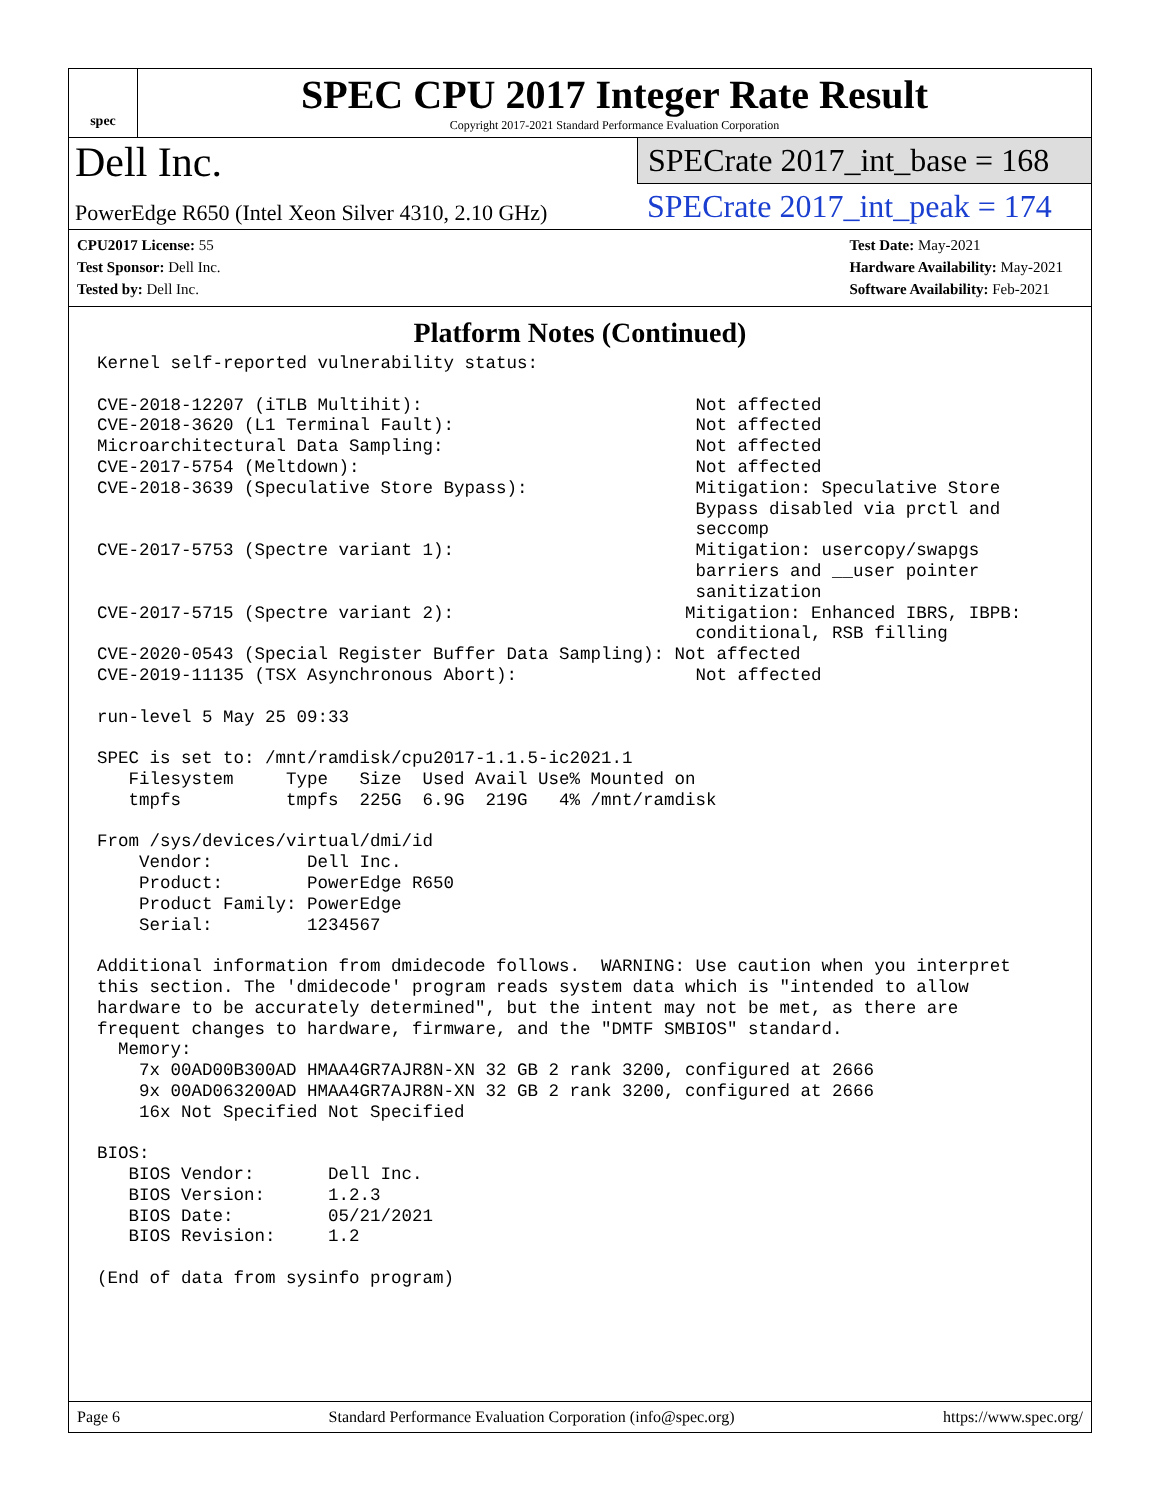spec
SPEC CPU 2017 Integer Rate Result
Copyright 2017-2021 Standard Performance Evaluation Corporation
Dell Inc.
PowerEdge R650 (Intel Xeon Silver 4310, 2.10 GHz)
SPECrate 2017_int_base = 168
SPECrate 2017_int_peak = 174
CPU2017 License: 55
Test Sponsor: Dell Inc.
Tested by: Dell Inc.
Test Date: May-2021
Hardware Availability: May-2021
Software Availability: Feb-2021
Platform Notes (Continued)
Kernel self-reported vulnerability status:

CVE-2018-12207 (iTLB Multihit):                          Not affected
CVE-2018-3620 (L1 Terminal Fault):                       Not affected
Microarchitectural Data Sampling:                        Not affected
CVE-2017-5754 (Meltdown):                                Not affected
CVE-2018-3639 (Speculative Store Bypass):                Mitigation: Speculative Store
                                                         Bypass disabled via prctl and
                                                         seccomp
CVE-2017-5753 (Spectre variant 1):                       Mitigation: usercopy/swapgs
                                                         barriers and __user pointer
                                                         sanitization
CVE-2017-5715 (Spectre variant 2):                      Mitigation: Enhanced IBRS, IBPB:
                                                         conditional, RSB filling
CVE-2020-0543 (Special Register Buffer Data Sampling): Not affected
CVE-2019-11135 (TSX Asynchronous Abort):                 Not affected

run-level 5 May 25 09:33

SPEC is set to: /mnt/ramdisk/cpu2017-1.1.5-ic2021.1
   Filesystem     Type   Size  Used Avail Use% Mounted on
   tmpfs          tmpfs  225G  6.9G  219G   4% /mnt/ramdisk

From /sys/devices/virtual/dmi/id
    Vendor:         Dell Inc.
    Product:        PowerEdge R650
    Product Family: PowerEdge
    Serial:         1234567

Additional information from dmidecode follows.  WARNING: Use caution when you interpret
this section. The 'dmidecode' program reads system data which is "intended to allow
hardware to be accurately determined", but the intent may not be met, as there are
frequent changes to hardware, firmware, and the "DMTF SMBIOS" standard.
  Memory:
    7x 00AD00B300AD HMAA4GR7AJR8N-XN 32 GB 2 rank 3200, configured at 2666
    9x 00AD063200AD HMAA4GR7AJR8N-XN 32 GB 2 rank 3200, configured at 2666
    16x Not Specified Not Specified

BIOS:
   BIOS Vendor:       Dell Inc.
   BIOS Version:      1.2.3
   BIOS Date:         05/21/2021
   BIOS Revision:     1.2

(End of data from sysinfo program)
Page 6 Standard Performance Evaluation Corporation (info@spec.org) https://www.spec.org/